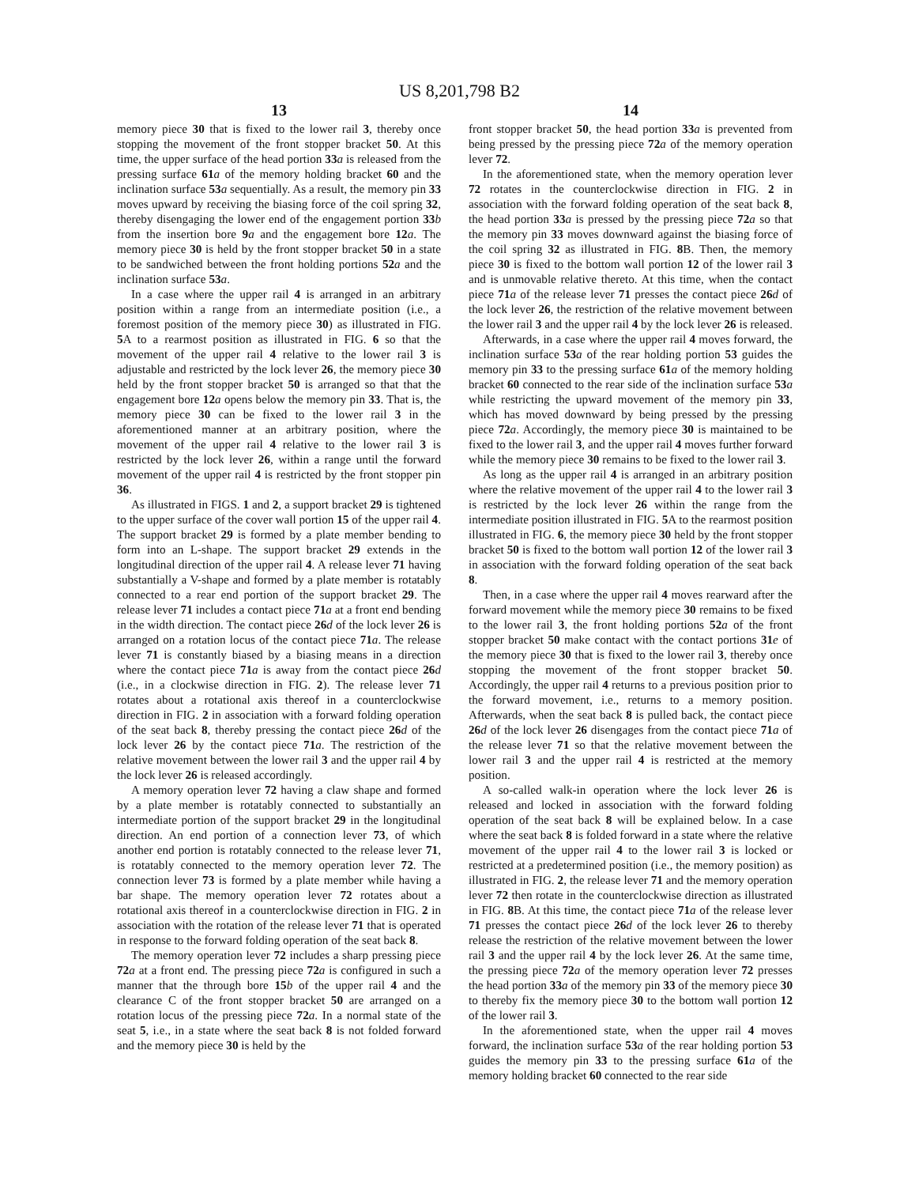US 8,201,798 B2
13
memory piece 30 that is fixed to the lower rail 3, thereby once stopping the movement of the front stopper bracket 50. At this time, the upper surface of the head portion 33 a is released from the pressing surface 61 a of the memory holding bracket 60 and the inclination surface 53 a sequentially. As a result, the memory pin 33 moves upward by receiving the biasing force of the coil spring 32, thereby disengaging the lower end of the engagement portion 33 b from the insertion bore 9 a and the engagement bore 12 a. The memory piece 30 is held by the front stopper bracket 50 in a state to be sandwiched between the front holding portions 52 a and the inclination surface 53 a.
In a case where the upper rail 4 is arranged in an arbitrary position within a range from an intermediate position (i.e., a foremost position of the memory piece 30) as illustrated in FIG. 5 A to a rearmost position as illustrated in FIG. 6 so that the movement of the upper rail 4 relative to the lower rail 3 is adjustable and restricted by the lock lever 26, the memory piece 30 held by the front stopper bracket 50 is arranged so that that the engagement bore 12 a opens below the memory pin 33. That is, the memory piece 30 can be fixed to the lower rail 3 in the aforementioned manner at an arbitrary position, where the movement of the upper rail 4 relative to the lower rail 3 is restricted by the lock lever 26, within a range until the forward movement of the upper rail 4 is restricted by the front stopper pin 36.
As illustrated in FIGS. 1 and 2, a support bracket 29 is tightened to the upper surface of the cover wall portion 15 of the upper rail 4. The support bracket 29 is formed by a plate member bending to form into an L-shape. The support bracket 29 extends in the longitudinal direction of the upper rail 4. A release lever 71 having substantially a V-shape and formed by a plate member is rotatably connected to a rear end portion of the support bracket 29. The release lever 71 includes a contact piece 71 a at a front end bending in the width direction. The contact piece 26 d of the lock lever 26 is arranged on a rotation locus of the contact piece 71 a. The release lever 71 is constantly biased by a biasing means in a direction where the contact piece 71 a is away from the contact piece 26 d (i.e., in a clockwise direction in FIG. 2). The release lever 71 rotates about a rotational axis thereof in a counterclockwise direction in FIG. 2 in association with a forward folding operation of the seat back 8, thereby pressing the contact piece 26 d of the lock lever 26 by the contact piece 71 a. The restriction of the relative movement between the lower rail 3 and the upper rail 4 by the lock lever 26 is released accordingly.
A memory operation lever 72 having a claw shape and formed by a plate member is rotatably connected to substantially an intermediate portion of the support bracket 29 in the longitudinal direction. An end portion of a connection lever 73, of which another end portion is rotatably connected to the release lever 71, is rotatably connected to the memory operation lever 72. The connection lever 73 is formed by a plate member while having a bar shape. The memory operation lever 72 rotates about a rotational axis thereof in a counterclockwise direction in FIG. 2 in association with the rotation of the release lever 71 that is operated in response to the forward folding operation of the seat back 8.
The memory operation lever 72 includes a sharp pressing piece 72 a at a front end. The pressing piece 72 a is configured in such a manner that the through bore 15 b of the upper rail 4 and the clearance C of the front stopper bracket 50 are arranged on a rotation locus of the pressing piece 72 a. In a normal state of the seat 5, i.e., in a state where the seat back 8 is not folded forward and the memory piece 30 is held by the
14
front stopper bracket 50, the head portion 33 a is prevented from being pressed by the pressing piece 72 a of the memory operation lever 72.
In the aforementioned state, when the memory operation lever 72 rotates in the counterclockwise direction in FIG. 2 in association with the forward folding operation of the seat back 8, the head portion 33 a is pressed by the pressing piece 72 a so that the memory pin 33 moves downward against the biasing force of the coil spring 32 as illustrated in FIG. 8 B. Then, the memory piece 30 is fixed to the bottom wall portion 12 of the lower rail 3 and is unmovable relative thereto. At this time, when the contact piece 71 a of the release lever 71 presses the contact piece 26 d of the lock lever 26, the restriction of the relative movement between the lower rail 3 and the upper rail 4 by the lock lever 26 is released.
Afterwards, in a case where the upper rail 4 moves forward, the inclination surface 53 a of the rear holding portion 53 guides the memory pin 33 to the pressing surface 61 a of the memory holding bracket 60 connected to the rear side of the inclination surface 53 a while restricting the upward movement of the memory pin 33, which has moved downward by being pressed by the pressing piece 72 a. Accordingly, the memory piece 30 is maintained to be fixed to the lower rail 3, and the upper rail 4 moves further forward while the memory piece 30 remains to be fixed to the lower rail 3.
As long as the upper rail 4 is arranged in an arbitrary position where the relative movement of the upper rail 4 to the lower rail 3 is restricted by the lock lever 26 within the range from the intermediate position illustrated in FIG. 5 A to the rearmost position illustrated in FIG. 6, the memory piece 30 held by the front stopper bracket 50 is fixed to the bottom wall portion 12 of the lower rail 3 in association with the forward folding operation of the seat back 8.
Then, in a case where the upper rail 4 moves rearward after the forward movement while the memory piece 30 remains to be fixed to the lower rail 3, the front holding portions 52 a of the front stopper bracket 50 make contact with the contact portions 31 e of the memory piece 30 that is fixed to the lower rail 3, thereby once stopping the movement of the front stopper bracket 50. Accordingly, the upper rail 4 returns to a previous position prior to the forward movement, i.e., returns to a memory position. Afterwards, when the seat back 8 is pulled back, the contact piece 26 d of the lock lever 26 disengages from the contact piece 71 a of the release lever 71 so that the relative movement between the lower rail 3 and the upper rail 4 is restricted at the memory position.
A so-called walk-in operation where the lock lever 26 is released and locked in association with the forward folding operation of the seat back 8 will be explained below. In a case where the seat back 8 is folded forward in a state where the relative movement of the upper rail 4 to the lower rail 3 is locked or restricted at a predetermined position (i.e., the memory position) as illustrated in FIG. 2, the release lever 71 and the memory operation lever 72 then rotate in the counterclockwise direction as illustrated in FIG. 8 B. At this time, the contact piece 71 a of the release lever 71 presses the contact piece 26 d of the lock lever 26 to thereby release the restriction of the relative movement between the lower rail 3 and the upper rail 4 by the lock lever 26. At the same time, the pressing piece 72 a of the memory operation lever 72 presses the head portion 33 a of the memory pin 33 of the memory piece 30 to thereby fix the memory piece 30 to the bottom wall portion 12 of the lower rail 3.
In the aforementioned state, when the upper rail 4 moves forward, the inclination surface 53 a of the rear holding portion 53 guides the memory pin 33 to the pressing surface 61 a of the memory holding bracket 60 connected to the rear side